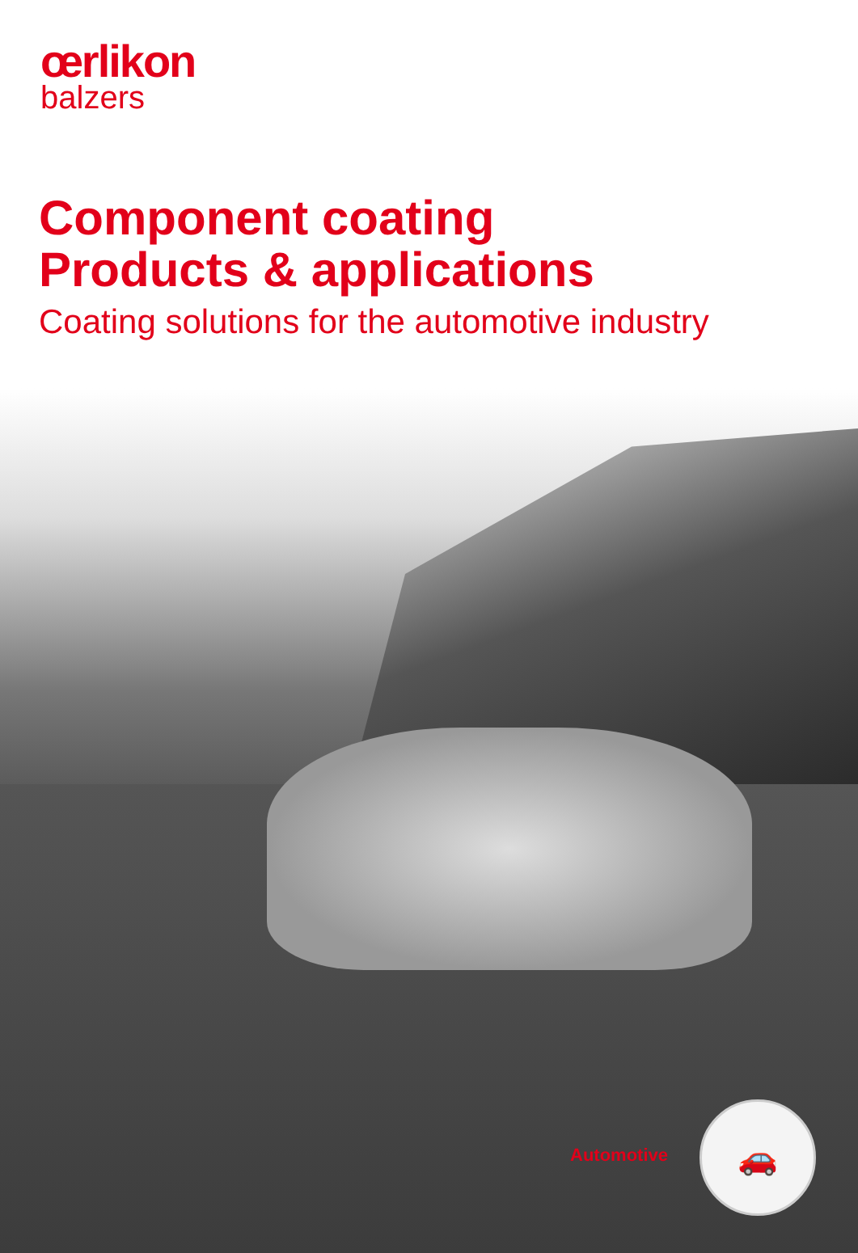œrlikon
balzers
Component coating
Products & applications
Coating solutions for the automotive industry
Automotive
🚗